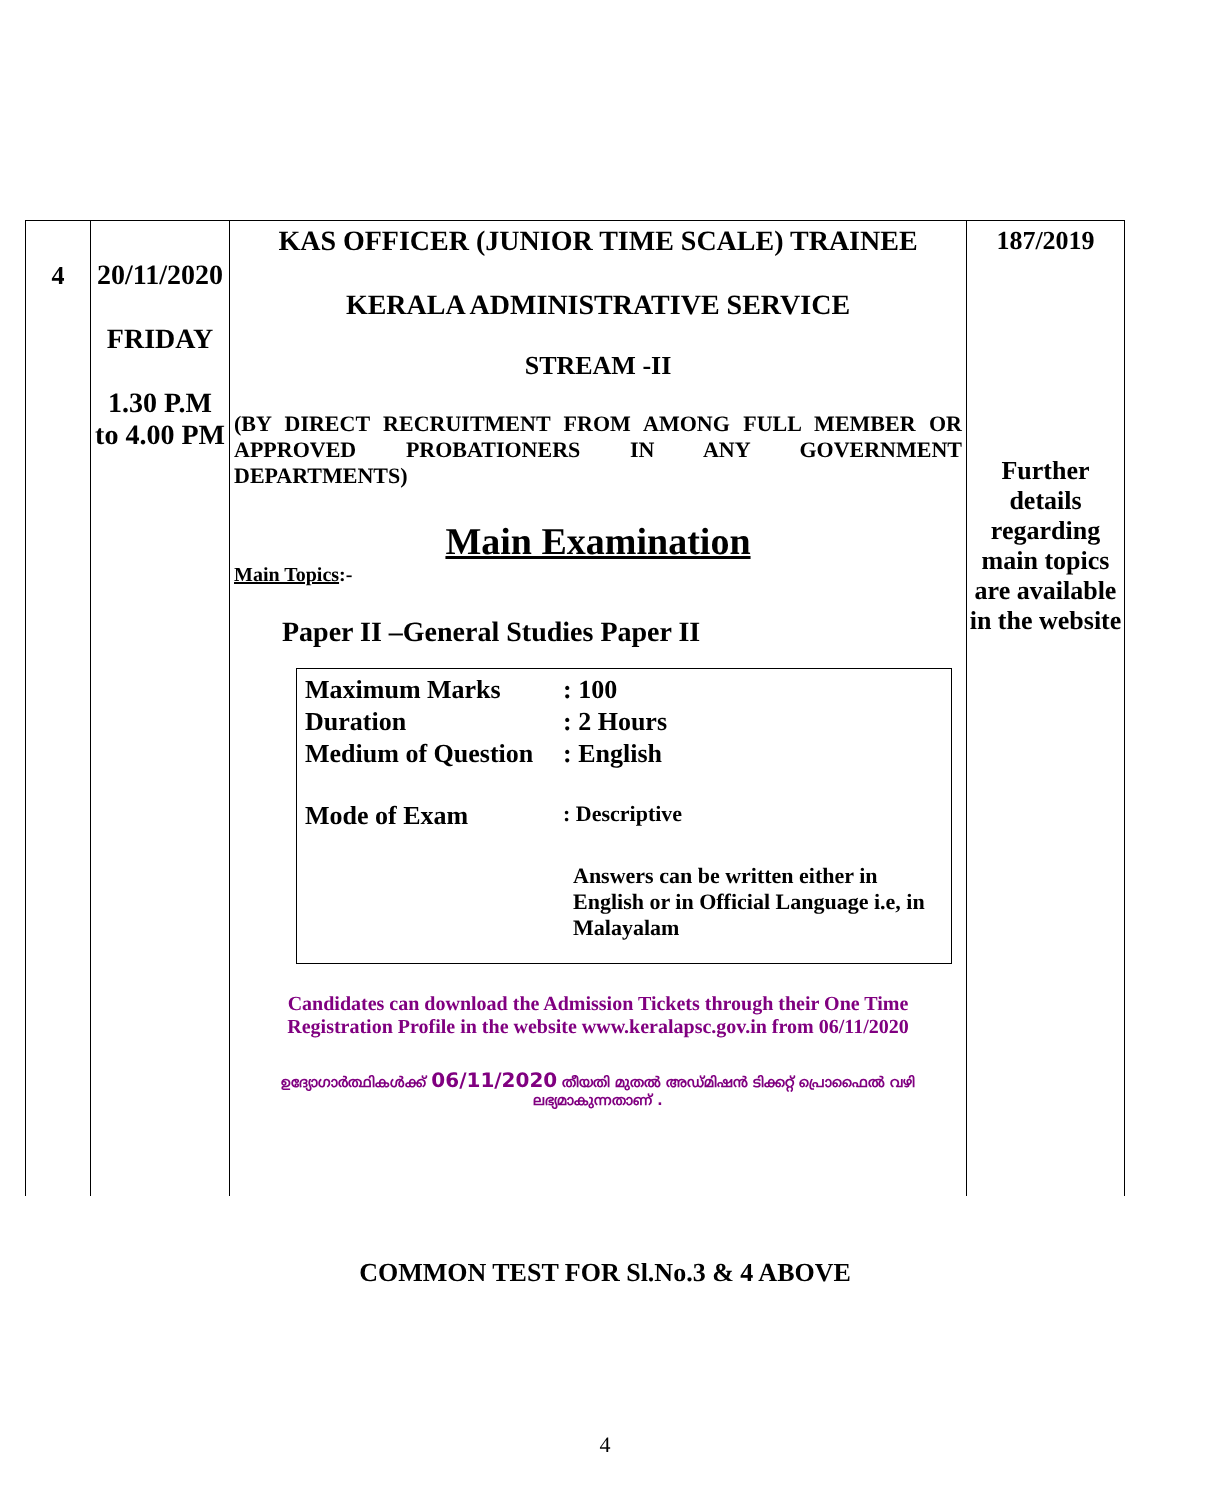| 4 | 20/11/2020 FRIDAY 1.30 P.M to 4.00 PM | KAS OFFICER (JUNIOR TIME SCALE) TRAINEE KERALA ADMINISTRATIVE SERVICE STREAM -II (BY DIRECT RECRUITMENT FROM AMONG FULL MEMBER OR APPROVED PROBATIONERS IN ANY GOVERNMENT DEPARTMENTS) Main Examination Main Topics :- Paper II –General Studies Paper II / Maximum Marks / : 100 / / Duration / : 2 Hours / / Medium of Question / : English / / Mode of Exam / : Descriptive / / / Answers can be written either in English or in Official Language i.e, in Malayalam / Candidates can download the Admission Tickets through their One Time Registration Profile in the website www.keralapsc.gov.in from 06/11/2020 ഉദ്യോഗാർത്ഥികൾക്ക് 06/11/2020 തീയതി മുതൽ അഡ്മിഷൻ ടിക്കറ്റ് പ്രൊഫൈൽ വഴി ലഭ്യമാകുന്നതാണ് . | 187/2019 Further details regarding main topics are available in the website |
COMMON TEST FOR Sl.No.3 & 4 ABOVE
4